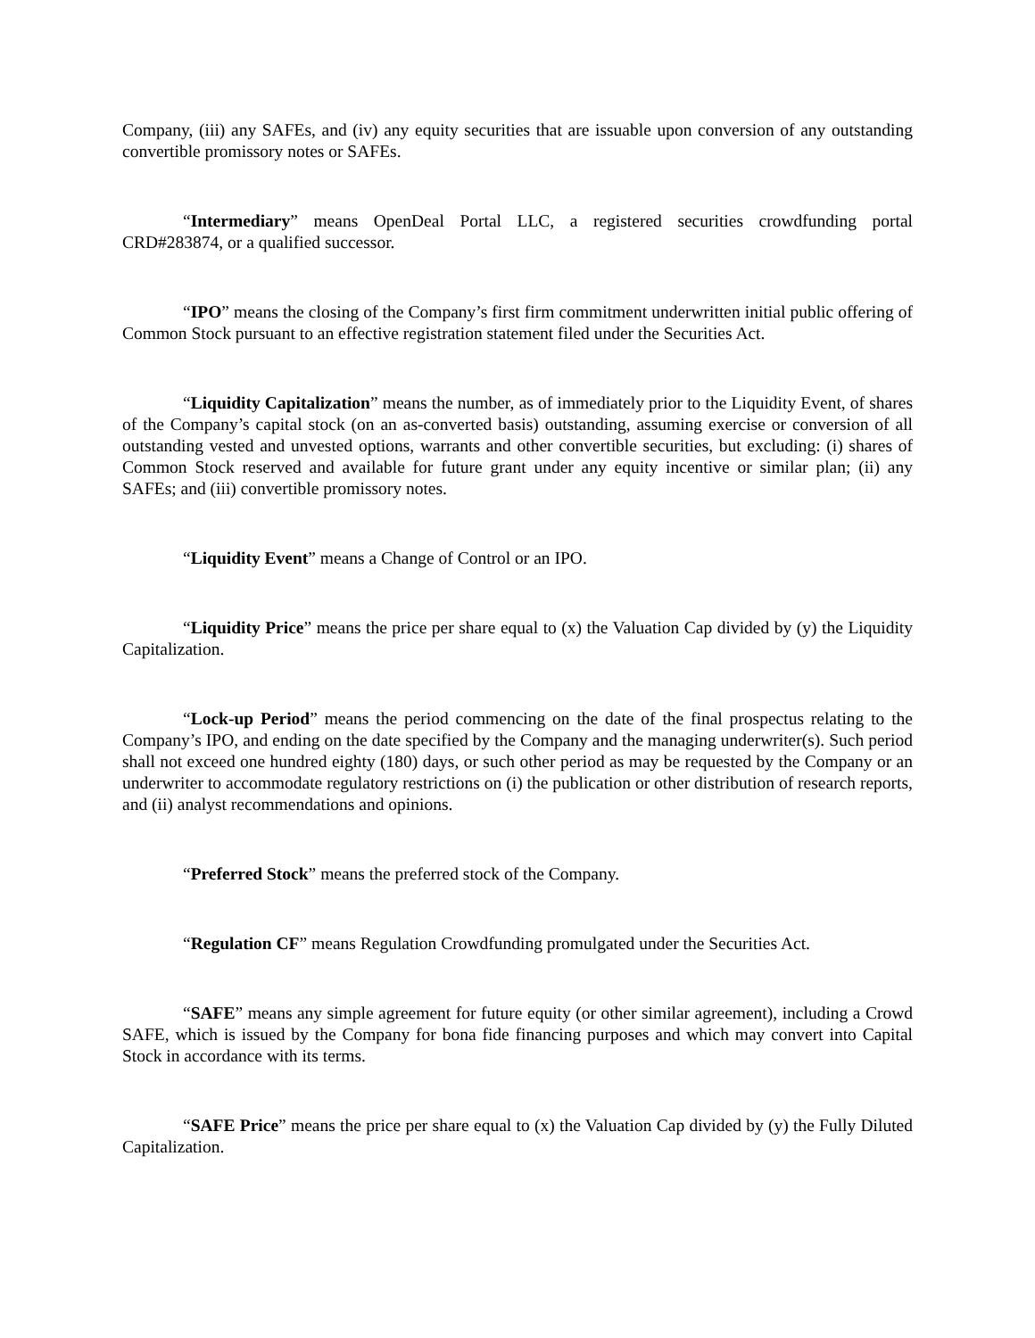Company, (iii) any SAFEs, and (iv) any equity securities that are issuable upon conversion of any outstanding convertible promissory notes or SAFEs.
“Intermediary” means OpenDeal Portal LLC, a registered securities crowdfunding portal CRD#283874, or a qualified successor.
“IPO” means the closing of the Company’s first firm commitment underwritten initial public offering of Common Stock pursuant to an effective registration statement filed under the Securities Act.
“Liquidity Capitalization” means the number, as of immediately prior to the Liquidity Event, of shares of the Company’s capital stock (on an as-converted basis) outstanding, assuming exercise or conversion of all outstanding vested and unvested options, warrants and other convertible securities, but excluding: (i) shares of Common Stock reserved and available for future grant under any equity incentive or similar plan; (ii) any SAFEs; and (iii) convertible promissory notes.
“Liquidity Event” means a Change of Control or an IPO.
“Liquidity Price” means the price per share equal to (x) the Valuation Cap divided by (y) the Liquidity Capitalization.
“Lock-up Period” means the period commencing on the date of the final prospectus relating to the Company’s IPO, and ending on the date specified by the Company and the managing underwriter(s). Such period shall not exceed one hundred eighty (180) days, or such other period as may be requested by the Company or an underwriter to accommodate regulatory restrictions on (i) the publication or other distribution of research reports, and (ii) analyst recommendations and opinions.
“Preferred Stock” means the preferred stock of the Company.
“Regulation CF” means Regulation Crowdfunding promulgated under the Securities Act.
“SAFE” means any simple agreement for future equity (or other similar agreement), including a Crowd SAFE, which is issued by the Company for bona fide financing purposes and which may convert into Capital Stock in accordance with its terms.
“SAFE Price” means the price per share equal to (x) the Valuation Cap divided by (y) the Fully Diluted Capitalization.